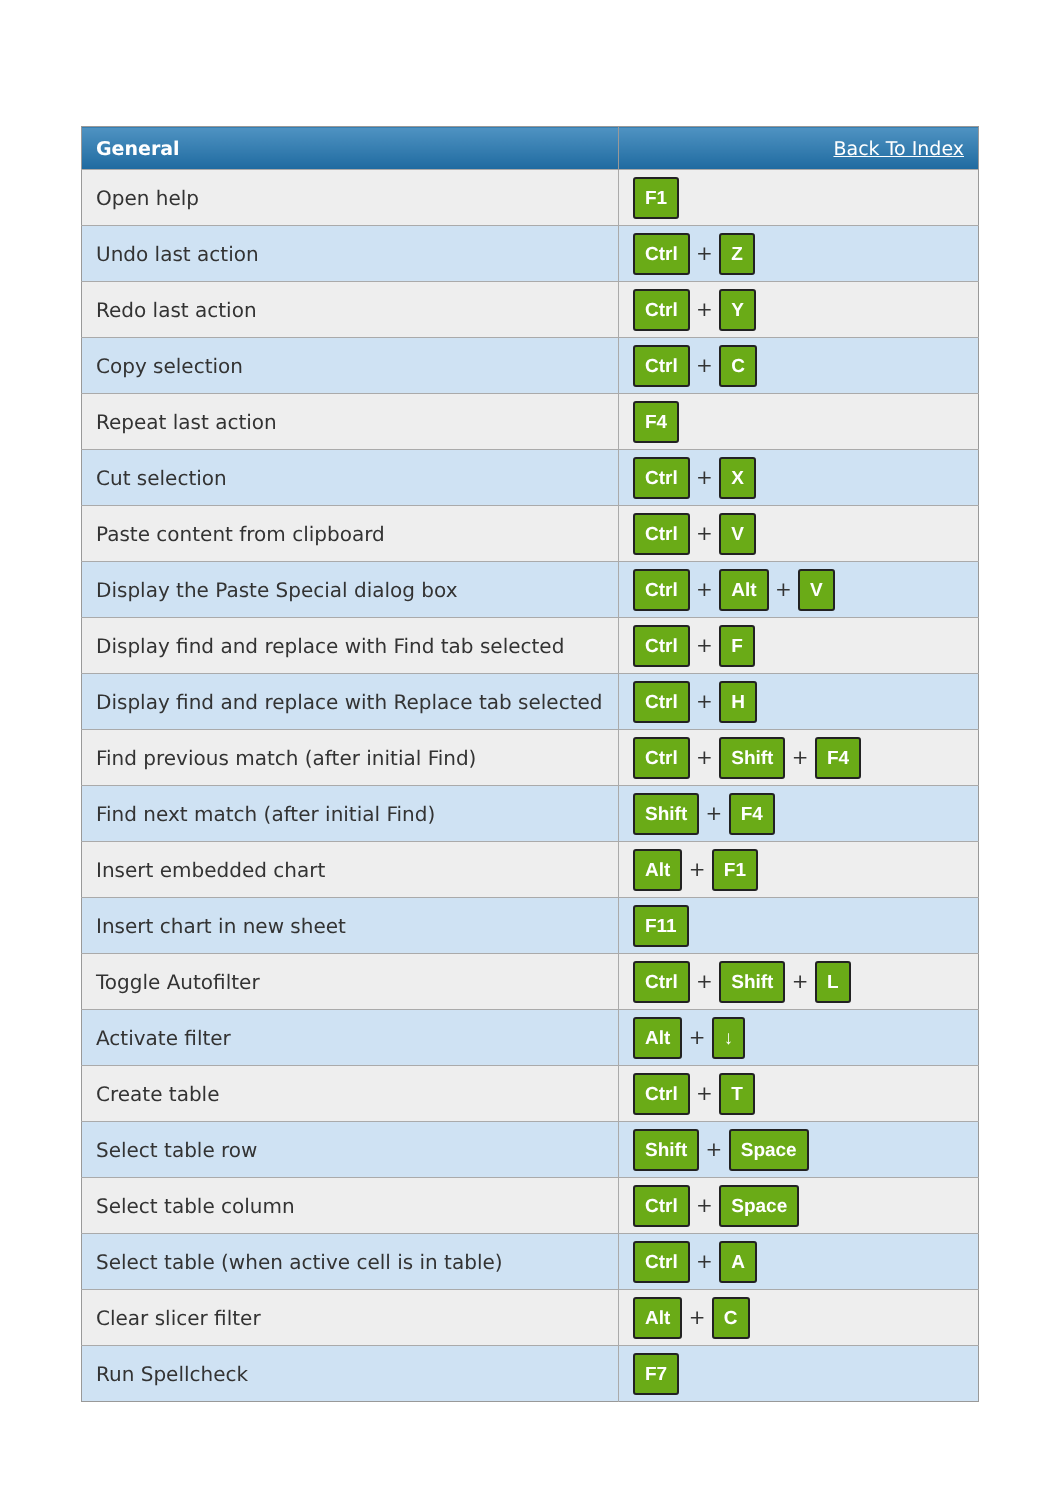| General | Back To Index |
| --- | --- |
| Open help | F1 |
| Undo last action | Ctrl + Z |
| Redo last action | Ctrl + Y |
| Copy selection | Ctrl + C |
| Repeat last action | F4 |
| Cut selection | Ctrl + X |
| Paste content from clipboard | Ctrl + V |
| Display the Paste Special dialog box | Ctrl + Alt + V |
| Display find and replace with Find tab selected | Ctrl + F |
| Display find and replace with Replace tab selected | Ctrl + H |
| Find previous match (after initial Find) | Ctrl + Shift + F4 |
| Find next match (after initial Find) | Shift + F4 |
| Insert embedded chart | Alt + F1 |
| Insert chart in new sheet | F11 |
| Toggle Autofilter | Ctrl + Shift + L |
| Activate filter | Alt + ↓ |
| Create table | Ctrl + T |
| Select table row | Shift + Space |
| Select table column | Ctrl + Space |
| Select table (when active cell is in table) | Ctrl + A |
| Clear slicer filter | Alt + C |
| Run Spellcheck | F7 |